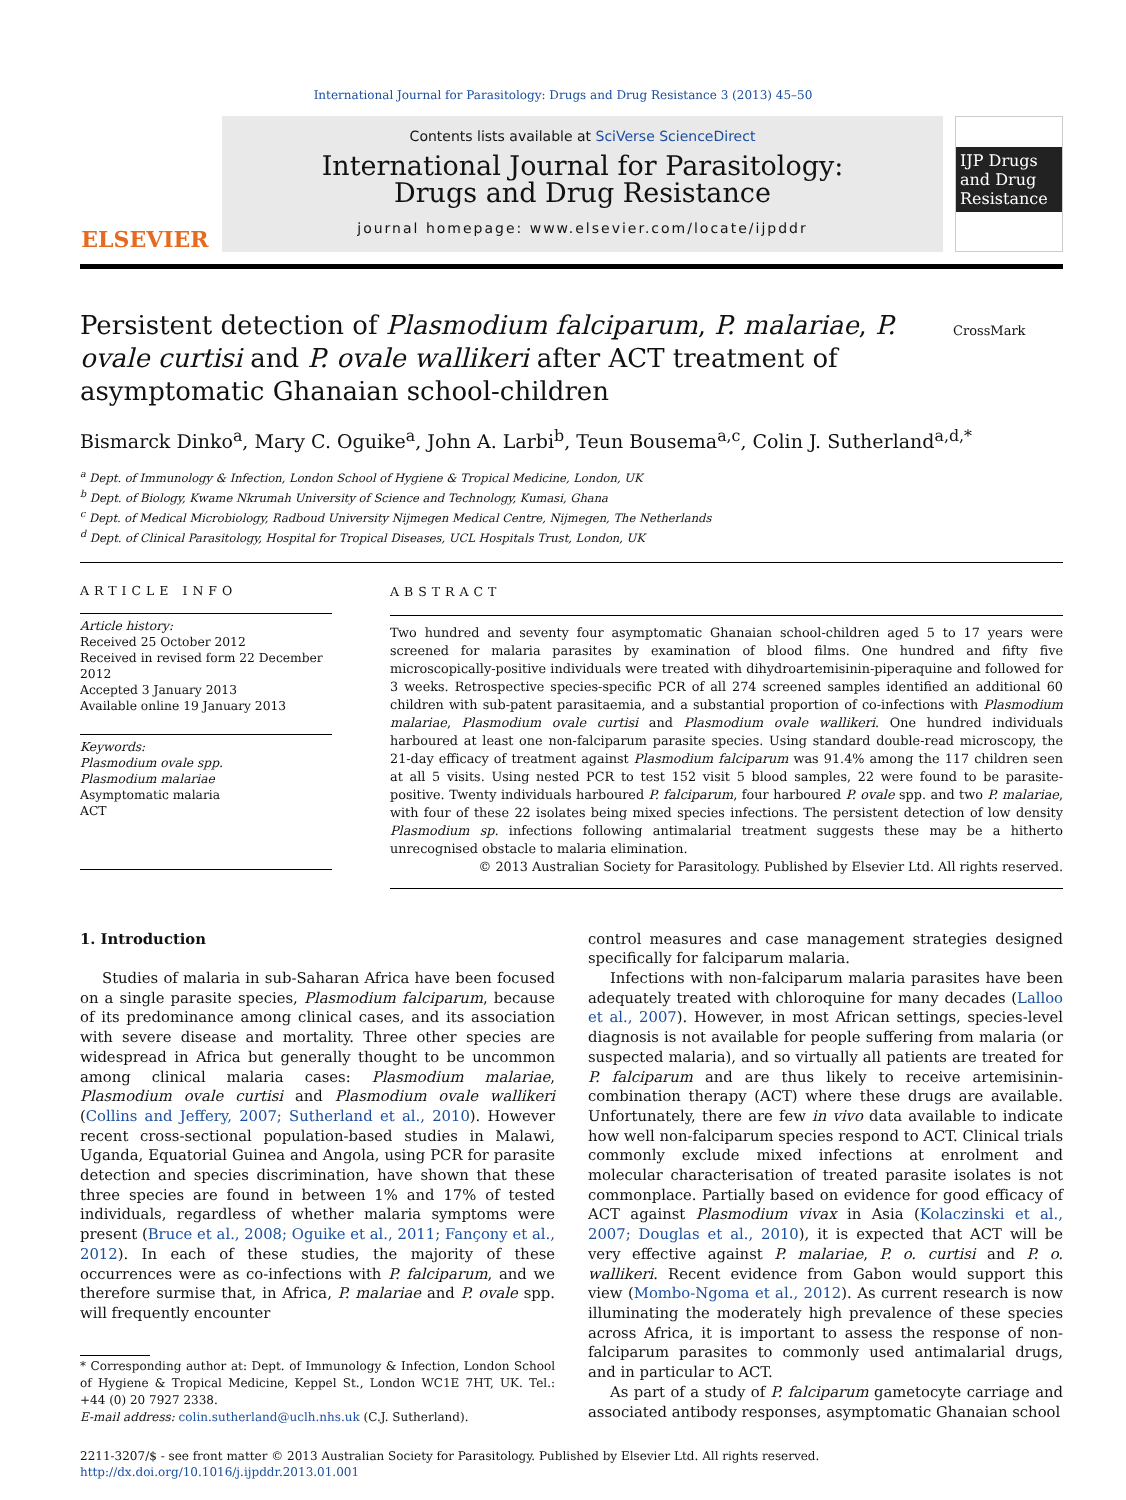International Journal for Parasitology: Drugs and Drug Resistance 3 (2013) 45–50
ELSEVIER
Contents lists available at SciVerse ScienceDirect
International Journal for Parasitology:
Drugs and Drug Resistance
journal homepage: www.elsevier.com/locate/ijpddr
IJP Drugs and Drug Resistance
Persistent detection of Plasmodium falciparum, P. malariae, P. ovale curtisi and P. ovale wallikeri after ACT treatment of asymptomatic Ghanaian school-children
CrossMark
Bismarck Dinko<sup>a</sup>, Mary C. Oguike<sup>a</sup>, John A. Larbi<sup>b</sup>, Teun Bousema<sup>a,c</sup>, Colin J. Sutherland<sup>a,d,*</sup>
<sup>a</sup> Dept. of Immunology & Infection, London School of Hygiene & Tropical Medicine, London, UK
<sup>b</sup> Dept. of Biology, Kwame Nkrumah University of Science and Technology, Kumasi, Ghana
<sup>c</sup> Dept. of Medical Microbiology, Radboud University Nijmegen Medical Centre, Nijmegen, The Netherlands
<sup>d</sup> Dept. of Clinical Parasitology, Hospital for Tropical Diseases, UCL Hospitals Trust, London, UK
ARTICLE INFO
Article history:
Received 25 October 2012
Received in revised form 22 December 2012
Accepted 3 January 2013
Available online 19 January 2013
Keywords:
Plasmodium ovale spp.
Plasmodium malariae
Asymptomatic malaria
ACT
ABSTRACT
Two hundred and seventy four asymptomatic Ghanaian school-children aged 5 to 17 years were screened for malaria parasites by examination of blood films. One hundred and fifty five microscopically-positive individuals were treated with dihydroartemisinin-piperaquine and followed for 3 weeks. Retrospective species-specific PCR of all 274 screened samples identified an additional 60 children with sub-patent parasitaemia, and a substantial proportion of co-infections with Plasmodium malariae, Plasmodium ovale curtisi and Plasmodium ovale wallikeri. One hundred individuals harboured at least one non-falciparum parasite species. Using standard double-read microscopy, the 21-day efficacy of treatment against Plasmodium falciparum was 91.4% among the 117 children seen at all 5 visits. Using nested PCR to test 152 visit 5 blood samples, 22 were found to be parasite-positive. Twenty individuals harboured P. falciparum, four harboured P. ovale spp. and two P. malariae, with four of these 22 isolates being mixed species infections. The persistent detection of low density Plasmodium sp. infections following antimalarial treatment suggests these may be a hitherto unrecognised obstacle to malaria elimination.
© 2013 Australian Society for Parasitology. Published by Elsevier Ltd. All rights reserved.
1. Introduction
Studies of malaria in sub-Saharan Africa have been focused on a single parasite species, Plasmodium falciparum, because of its predominance among clinical cases, and its association with severe disease and mortality. Three other species are widespread in Africa but generally thought to be uncommon among clinical malaria cases: Plasmodium malariae, Plasmodium ovale curtisi and Plasmodium ovale wallikeri (Collins and Jeffery, 2007; Sutherland et al., 2010). However recent cross-sectional population-based studies in Malawi, Uganda, Equatorial Guinea and Angola, using PCR for parasite detection and species discrimination, have shown that these three species are found in between 1% and 17% of tested individuals, regardless of whether malaria symptoms were present (Bruce et al., 2008; Oguike et al., 2011; Fançony et al., 2012). In each of these studies, the majority of these occurrences were as co-infections with P. falciparum, and we therefore surmise that, in Africa, P. malariae and P. ovale spp. will frequently encounter
* Corresponding author at: Dept. of Immunology & Infection, London School of Hygiene & Tropical Medicine, Keppel St., London WC1E 7HT, UK. Tel.: +44 (0) 20 7927 2338.
E-mail address: colin.sutherland@uclh.nhs.uk (C.J. Sutherland).
control measures and case management strategies designed specifically for falciparum malaria.
Infections with non-falciparum malaria parasites have been adequately treated with chloroquine for many decades (Lalloo et al., 2007). However, in most African settings, species-level diagnosis is not available for people suffering from malaria (or suspected malaria), and so virtually all patients are treated for P. falciparum and are thus likely to receive artemisinin-combination therapy (ACT) where these drugs are available. Unfortunately, there are few in vivo data available to indicate how well non-falciparum species respond to ACT. Clinical trials commonly exclude mixed infections at enrolment and molecular characterisation of treated parasite isolates is not commonplace. Partially based on evidence for good efficacy of ACT against Plasmodium vivax in Asia (Kolaczinski et al., 2007; Douglas et al., 2010), it is expected that ACT will be very effective against P. malariae, P. o. curtisi and P. o. wallikeri. Recent evidence from Gabon would support this view (Mombo-Ngoma et al., 2012). As current research is now illuminating the moderately high prevalence of these species across Africa, it is important to assess the response of non-falciparum parasites to commonly used antimalarial drugs, and in particular to ACT.
As part of a study of P. falciparum gametocyte carriage and associated antibody responses, asymptomatic Ghanaian school
2211-3207/$ - see front matter © 2013 Australian Society for Parasitology. Published by Elsevier Ltd. All rights reserved.
http://dx.doi.org/10.1016/j.ijpddr.2013.01.001